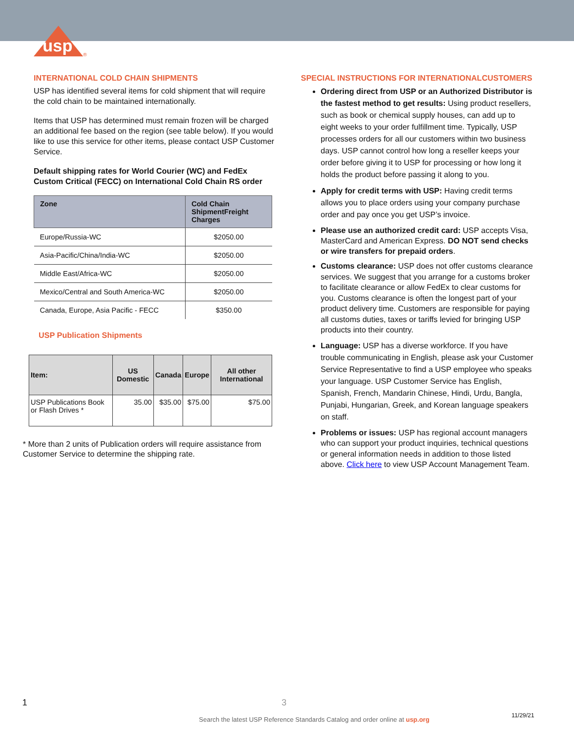usp
®
INTERNATIONAL COLD CHAIN SHIPMENTS
USP has identified several items for cold shipment that will require the cold chain to be maintained internationally.
Items that USP has determined must remain frozen will be charged an additional fee based on the region (see table below). If you would like to use this service for other items, please contact USP Customer Service.
Default shipping rates for World Courier (WC) and FedEx Custom Critical (FECC) on International Cold Chain RS order
| Zone | Cold Chain ShipmentFreight Charges |
| --- | --- |
| Europe/Russia-WC | $2050.00 |
| Asia-Pacific/China/India-WC | $2050.00 |
| Middle East/Africa-WC | $2050.00 |
| Mexico/Central and South America-WC | $2050.00 |
| Canada, Europe, Asia Pacific - FECC | $350.00 |
USP Publication Shipments
| Item: | US Domestic | Canada | Europe | All other International |
| --- | --- | --- | --- | --- |
| USP Publications Book or Flash Drives * | 35.00 | $35.00 | $75.00 | $75.00 |
* More than 2 units of Publication orders will require assistance from Customer Service to determine the shipping rate.
SPECIAL INSTRUCTIONS FOR INTERNATIONALCUSTOMERS
Ordering direct from USP or an Authorized Distributor is the fastest method to get results: Using product resellers, such as book or chemical supply houses, can add up to eight weeks to your order fulfillment time. Typically, USP processes orders for all our customers within two business days. USP cannot control how long a reseller keeps your order before giving it to USP for processing or how long it holds the product before passing it along to you.
Apply for credit terms with USP: Having credit terms allows you to place orders using your company purchase order and pay once you get USP’s invoice.
Please use an authorized credit card: USP accepts Visa, MasterCard and American Express. DO NOT send checks or wire transfers for prepaid orders.
Customs clearance: USP does not offer customs clearance services. We suggest that you arrange for a customs broker to facilitate clearance or allow FedEx to clear customs for you. Customs clearance is often the longest part of your product delivery time. Customers are responsible for paying all customs duties, taxes or tariffs levied for bringing USP products into their country.
Language: USP has a diverse workforce. If you have trouble communicating in English, please ask your Customer Service Representative to find a USP employee who speaks your language. USP Customer Service has English, Spanish, French, Mandarin Chinese, Hindi, Urdu, Bangla, Punjabi, Hungarian, Greek, and Korean language speakers on staff.
Problems or issues: USP has regional account managers who can support your product inquiries, technical questions or general information needs in addition to those listed above. Click here to view USP Account Management Team.
1 3
Search the latest USP Reference Standards Catalog and order online at usp.org 11/29/21